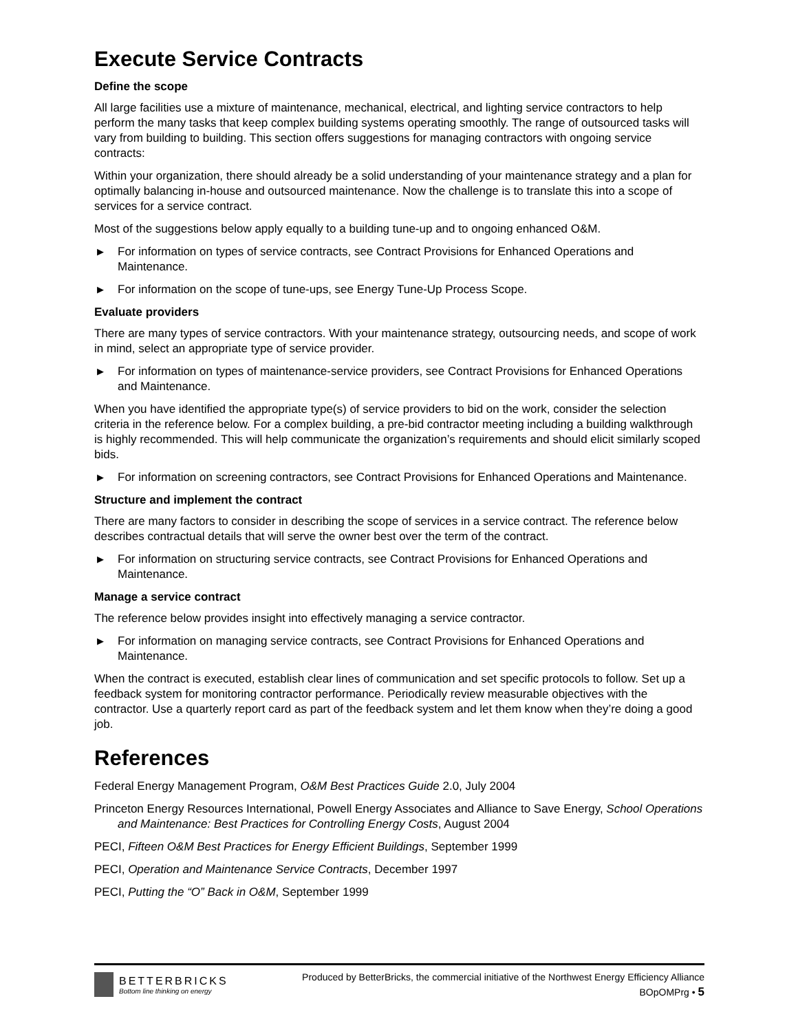Execute Service Contracts
Define the scope
All large facilities use a mixture of maintenance, mechanical, electrical, and lighting service contractors to help perform the many tasks that keep complex building systems operating smoothly. The range of outsourced tasks will vary from building to building. This section offers suggestions for managing contractors with ongoing service contracts:
Within your organization, there should already be a solid understanding of your maintenance strategy and a plan for optimally balancing in-house and outsourced maintenance. Now the challenge is to translate this into a scope of services for a service contract.
Most of the suggestions below apply equally to a building tune-up and to ongoing enhanced O&M.
▶ For information on types of service contracts, see Contract Provisions for Enhanced Operations and Maintenance.
▶ For information on the scope of tune-ups, see Energy Tune-Up Process Scope.
Evaluate providers
There are many types of service contractors. With your maintenance strategy, outsourcing needs, and scope of work in mind, select an appropriate type of service provider.
▶ For information on types of maintenance-service providers, see Contract Provisions for Enhanced Operations and Maintenance.
When you have identified the appropriate type(s) of service providers to bid on the work, consider the selection criteria in the reference below. For a complex building, a pre-bid contractor meeting including a building walkthrough is highly recommended. This will help communicate the organization’s requirements and should elicit similarly scoped bids.
▶ For information on screening contractors, see Contract Provisions for Enhanced Operations and Maintenance.
Structure and implement the contract
There are many factors to consider in describing the scope of services in a service contract. The reference below describes contractual details that will serve the owner best over the term of the contract.
▶ For information on structuring service contracts, see Contract Provisions for Enhanced Operations and Maintenance.
Manage a service contract
The reference below provides insight into effectively managing a service contractor.
▶ For information on managing service contracts, see Contract Provisions for Enhanced Operations and Maintenance.
When the contract is executed, establish clear lines of communication and set specific protocols to follow. Set up a feedback system for monitoring contractor performance. Periodically review measurable objectives with the contractor. Use a quarterly report card as part of the feedback system and let them know when they’re doing a good job.
References
Federal Energy Management Program, O&M Best Practices Guide 2.0, July 2004
Princeton Energy Resources International, Powell Energy Associates and Alliance to Save Energy, School Operations and Maintenance: Best Practices for Controlling Energy Costs, August 2004
PECI, Fifteen O&M Best Practices for Energy Efficient Buildings, September 1999
PECI, Operation and Maintenance Service Contracts, December 1997
PECI, Putting the “O” Back in O&M, September 1999
BETTERBRICKS
Bottom line thinking on energy
Produced by BetterBricks, the commercial initiative of the Northwest Energy Efficiency Alliance
BOpOMPrg • 5